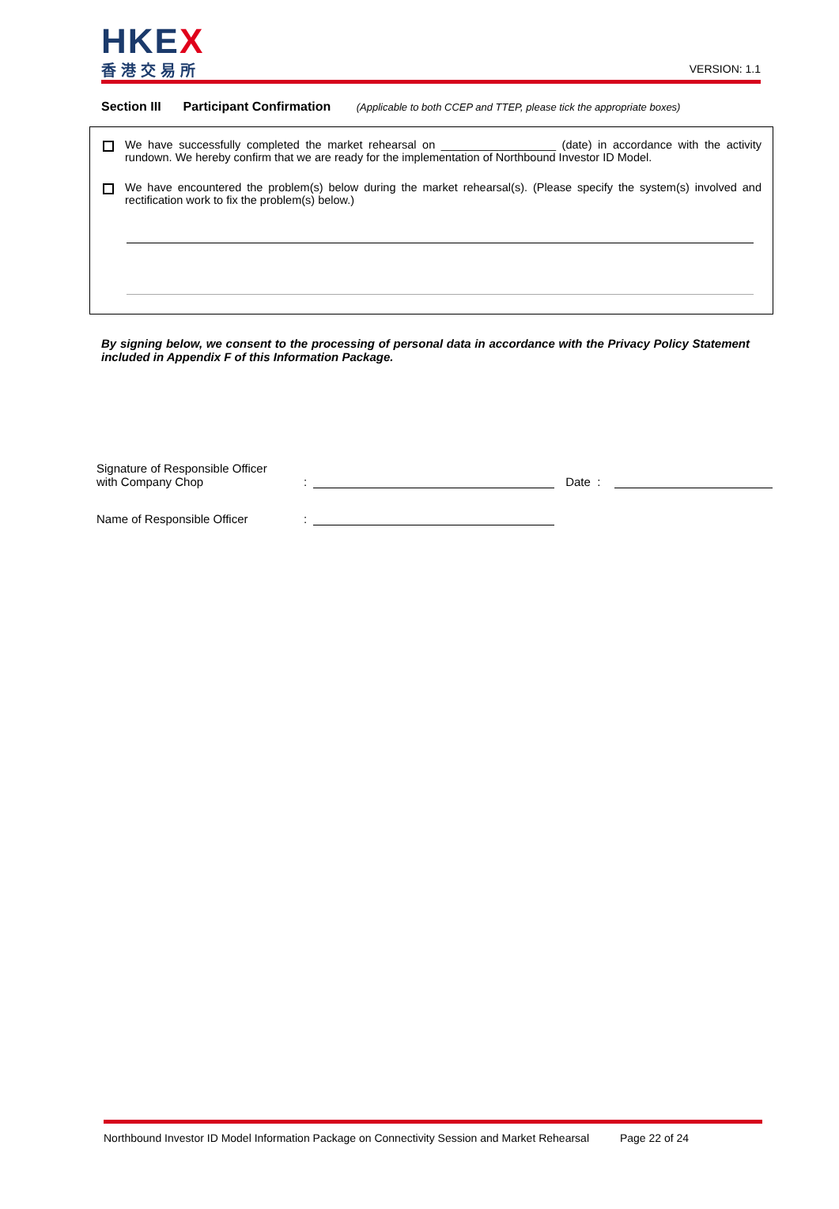HKEX
香港交易所
VERSION: 1.1
Section III Participant Confirmation (Applicable to both CCEP and TTEP, please tick the appropriate boxes)
We have successfully completed the market rehearsal on __________________ (date) in accordance with the activity rundown. We hereby confirm that we are ready for the implementation of Northbound Investor ID Model.
We have encountered the problem(s) below during the market rehearsal(s). (Please specify the system(s) involved and rectification work to fix the problem(s) below.)
By signing below, we consent to the processing of personal data in accordance with the Privacy Policy Statement included in Appendix F of this Information Package.
Signature of Responsible Officer
with Company Chop
:
Date :
Name of Responsible Officer
:
Northbound Investor ID Model Information Package on Connectivity Session and Market Rehearsal Page 22 of 24